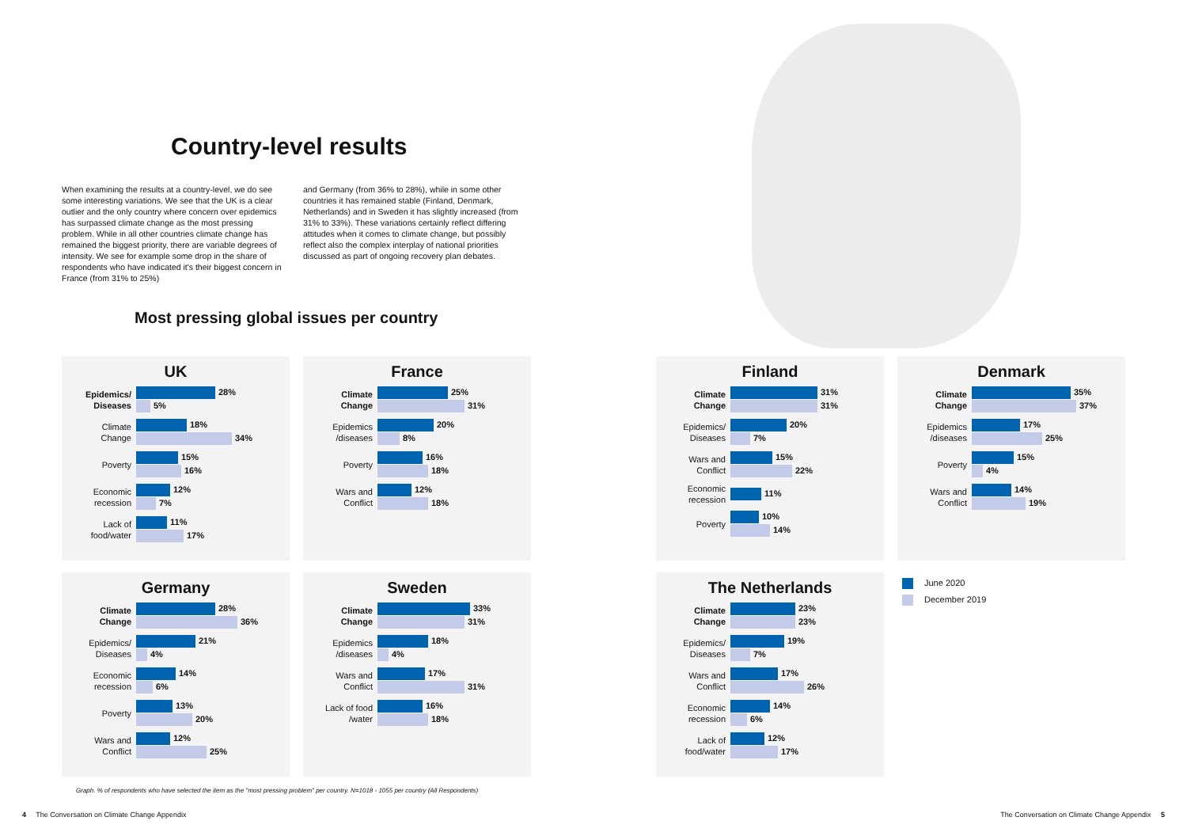Country-level results
When examining the results at a country-level, we do see some interesting variations. We see that the UK is a clear outlier and the only country where concern over epidemics has surpassed climate change as the most pressing problem. While in all other countries climate change has remained the biggest priority, there are variable degrees of intensity. We see for example some drop in the share of respondents who have indicated it's their biggest concern in France (from 31% to 25%)
and Germany (from 36% to 28%), while in some other countries it has remained stable (Finland, Denmark, Netherlands) and in Sweden it has slightly increased (from 31% to 33%). These variations certainly reflect differing attitudes when it comes to climate change, but possibly reflect also the complex interplay of national priorities discussed as part of ongoing recovery plan debates.
Most pressing global issues per country
UK
Epidemics/ Diseases
28%
5%
Climate Change
18%
34%
Poverty
15%
16%
Economic recession
12%
7%
Lack of food/water
11%
17%
France
Climate Change
25%
31%
Epidemics /diseases
20%
8%
Poverty
16%
18%
Wars and Conflict
12%
18%
Finland
Climate Change
31%
31%
Epidemics/ Diseases
20%
7%
Wars and Conflict
15%
22%
Economic recession
11%
Poverty
10%
14%
Denmark
Climate Change
35%
37%
Epidemics /diseases
17%
25%
Poverty
15%
4%
Wars and Conflict
14%
19%
Germany
Climate Change
28%
36%
Epidemics/ Diseases
21%
4%
Economic recession
14%
6%
Poverty
13%
20%
Wars and Conflict
12%
25%
Sweden
Climate Change
33%
31%
Epidemics /diseases
18%
4%
Wars and Conflict
17%
31%
Lack of food /water
16%
18%
The Netherlands
Climate Change
23%
23%
Epidemics/ Diseases
19%
7%
Wars and Conflict
17%
26%
Economic recession
14%
6%
Lack of food/water
12%
17%
June 2020
December 2019
Graph. % of respondents who have selected the item as the "most pressing problem" per country. N=1018 - 1055 per country (All Respondents)
4 The Conversation on Climate Change Appendix
The Conversation on Climate Change Appendix 5